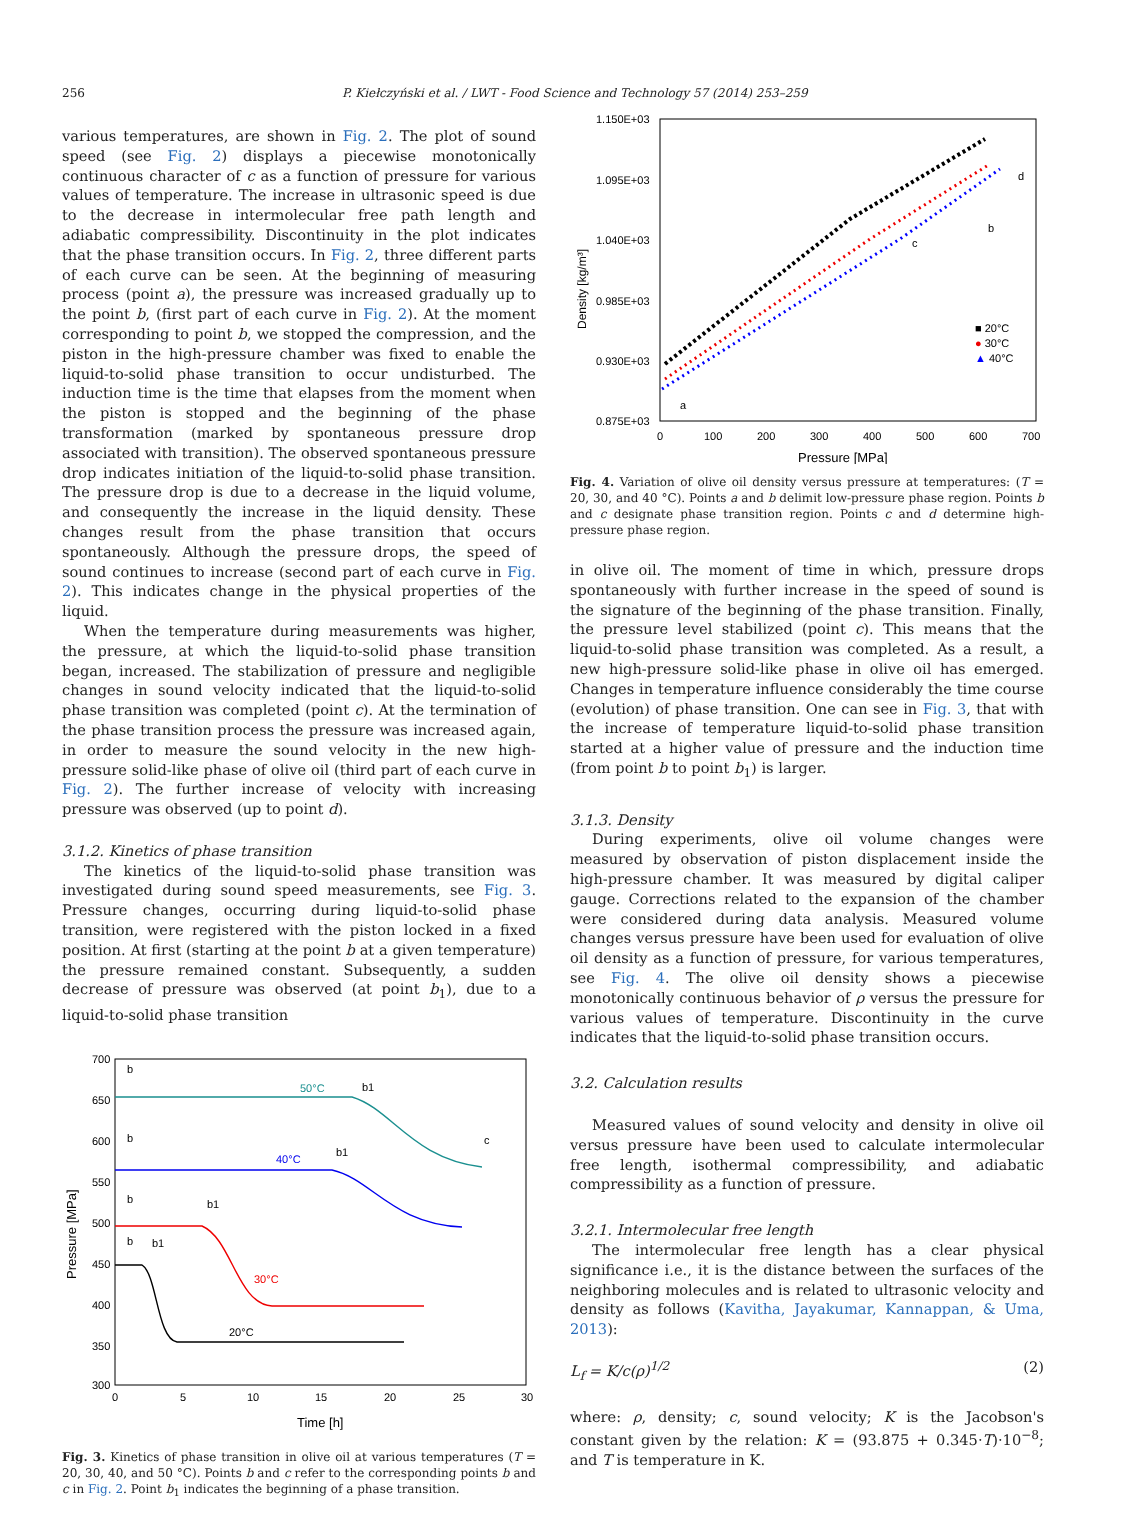256 P. Kiełczyński et al. / LWT - Food Science and Technology 57 (2014) 253–259
various temperatures, are shown in Fig. 2. The plot of sound speed (see Fig. 2) displays a piecewise monotonically continuous character of c as a function of pressure for various values of temperature. The increase in ultrasonic speed is due to the decrease in intermolecular free path length and adiabatic compressibility. Discontinuity in the plot indicates that the phase transition occurs. In Fig. 2, three different parts of each curve can be seen. At the beginning of measuring process (point a), the pressure was increased gradually up to the point b, (first part of each curve in Fig. 2). At the moment corresponding to point b, we stopped the compression, and the piston in the high-pressure chamber was fixed to enable the liquid-to-solid phase transition to occur undisturbed. The induction time is the time that elapses from the moment when the piston is stopped and the beginning of the phase transformation (marked by spontaneous pressure drop associated with transition). The observed spontaneous pressure drop indicates initiation of the liquid-to-solid phase transition. The pressure drop is due to a decrease in the liquid volume, and consequently the increase in the liquid density. These changes result from the phase transition that occurs spontaneously. Although the pressure drops, the speed of sound continues to increase (second part of each curve in Fig. 2). This indicates change in the physical properties of the liquid.
When the temperature during measurements was higher, the pressure, at which the liquid-to-solid phase transition began, increased. The stabilization of pressure and negligible changes in sound velocity indicated that the liquid-to-solid phase transition was completed (point c). At the termination of the phase transition process the pressure was increased again, in order to measure the sound velocity in the new high-pressure solid-like phase of olive oil (third part of each curve in Fig. 2). The further increase of velocity with increasing pressure was observed (up to point d).
3.1.2. Kinetics of phase transition
The kinetics of the liquid-to-solid phase transition was investigated during sound speed measurements, see Fig. 3. Pressure changes, occurring during liquid-to-solid phase transition, were registered with the piston locked in a fixed position. At first (starting at the point b at a given temperature) the pressure remained constant. Subsequently, a sudden decrease of pressure was observed (at point b<sub>1</sub>), due to a liquid-to-solid phase transition
700
650
600
550
500
450
400
350
300
0
5
10
15
20
25
30
Time [h]
Pressure [MPa]
50°C
40°C
30°C
20°C
b
b
b
b
b1
b1
b1
b1
c
Fig. 3. Kinetics of phase transition in olive oil at various temperatures (T = 20, 30, 40, and 50 °C). Points b and c refer to the corresponding points b and c in Fig. 2. Point b<sub>1</sub> indicates the beginning of a phase transition.
1.150E+03
1.095E+03
1.040E+03
0.985E+03
0.930E+03
0.875E+03
0
100
200
300
400
500
600
700
Pressure [MPa]
Density [kg/m³]
a
d
b
c
■ 20°C
● 30°C
▲ 40°C
Fig. 4. Variation of olive oil density versus pressure at temperatures: (T = 20, 30, and 40 °C). Points a and b delimit low-pressure phase region. Points b and c designate phase transition region. Points c and d determine high-pressure phase region.
in olive oil. The moment of time in which, pressure drops spontaneously with further increase in the speed of sound is the signature of the beginning of the phase transition. Finally, the pressure level stabilized (point c). This means that the liquid-to-solid phase transition was completed. As a result, a new high-pressure solid-like phase in olive oil has emerged. Changes in temperature influence considerably the time course (evolution) of phase transition. One can see in Fig. 3, that with the increase of temperature liquid-to-solid phase transition started at a higher value of pressure and the induction time (from point b to point b<sub>1</sub>) is larger.
3.1.3. Density
During experiments, olive oil volume changes were measured by observation of piston displacement inside the high-pressure chamber. It was measured by digital caliper gauge. Corrections related to the expansion of the chamber were considered during data analysis. Measured volume changes versus pressure have been used for evaluation of olive oil density as a function of pressure, for various temperatures, see Fig. 4. The olive oil density shows a piecewise monotonically continuous behavior of ρ versus the pressure for various values of temperature. Discontinuity in the curve indicates that the liquid-to-solid phase transition occurs.
3.2. Calculation results
Measured values of sound velocity and density in olive oil versus pressure have been used to calculate intermolecular free length, isothermal compressibility, and adiabatic compressibility as a function of pressure.
3.2.1. Intermolecular free length
The intermolecular free length has a clear physical significance i.e., it is the distance between the surfaces of the neighboring molecules and is related to ultrasonic velocity and density as follows (Kavitha, Jayakumar, Kannappan, & Uma, 2013):
L<sub>f</sub> = K/c(ρ)<sup>1/2</sup> (2)
where: ρ, density; c, sound velocity; K is the Jacobson's constant given by the relation: K = (93.875 + 0.345·T)·10<sup>−8</sup>; and T is temperature in K.